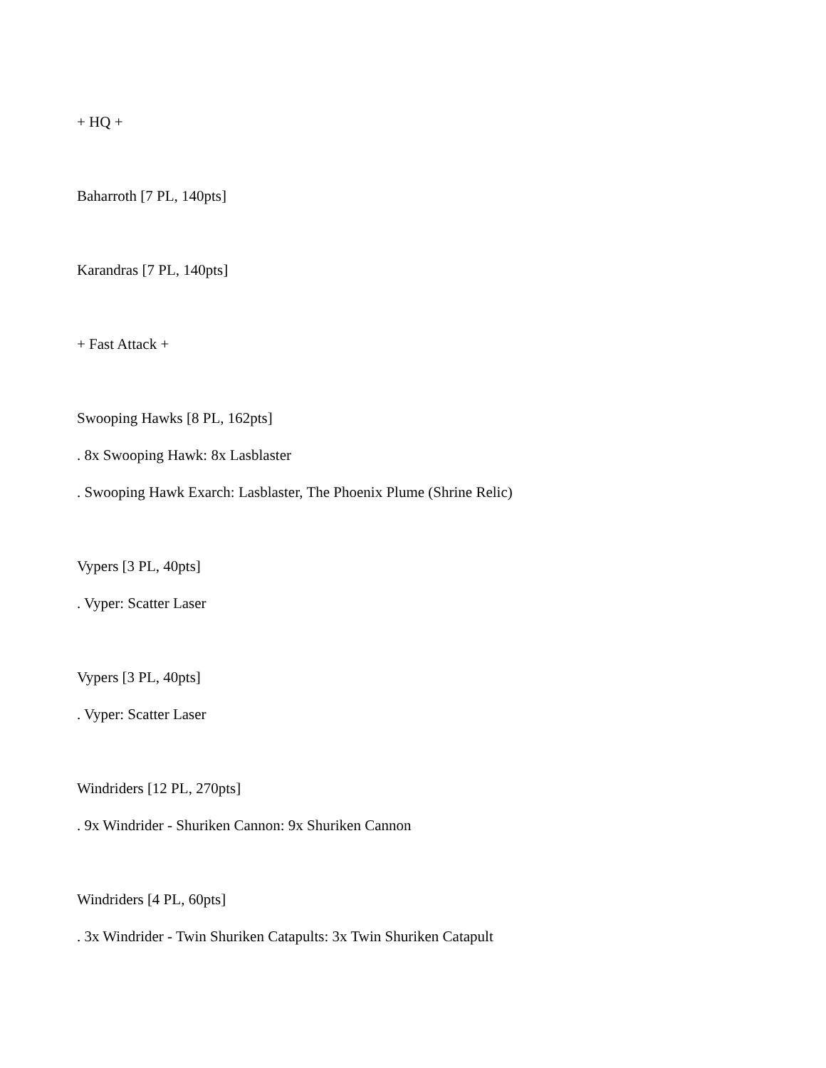+ HQ +
Baharroth [7 PL, 140pts]
Karandras [7 PL, 140pts]
+ Fast Attack +
Swooping Hawks [8 PL, 162pts]
. 8x Swooping Hawk: 8x Lasblaster
. Swooping Hawk Exarch: Lasblaster, The Phoenix Plume (Shrine Relic)
Vypers [3 PL, 40pts]
. Vyper: Scatter Laser
Vypers [3 PL, 40pts]
. Vyper: Scatter Laser
Windriders [12 PL, 270pts]
. 9x Windrider - Shuriken Cannon: 9x Shuriken Cannon
Windriders [4 PL, 60pts]
. 3x Windrider - Twin Shuriken Catapults: 3x Twin Shuriken Catapult